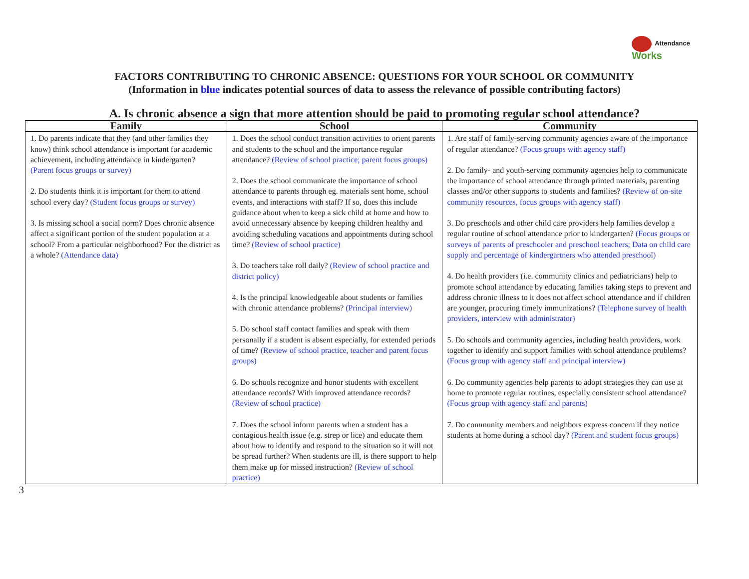Attendance
Works
FACTORS CONTRIBUTING TO CHRONIC ABSENCE: QUESTIONS FOR YOUR SCHOOL OR COMMUNITY
(Information in blue indicates potential sources of data to assess the relevance of possible contributing factors)
A. Is chronic absence a sign that more attention should be paid to promoting regular school attendance?
| Family | School | Community |
| --- | --- | --- |
| 1. Do parents indicate that they (and other families they know) think school attendance is important for academic achievement, including attendance in kindergarten? (Parent focus groups or survey) 2. Do students think it is important for them to attend school every day? (Student focus groups or survey) 3. Is missing school a social norm? Does chronic absence affect a significant portion of the student population at a school? From a particular neighborhood? For the district as a whole? (Attendance data) | 1. Does the school conduct transition activities to orient parents and students to the school and the importance regular attendance? (Review of school practice; parent focus groups) 2. Does the school communicate the importance of school attendance to parents through eg. materials sent home, school events, and interactions with staff? If so, does this include guidance about when to keep a sick child at home and how to avoid unnecessary absence by keeping children healthy and avoiding scheduling vacations and appointments during school time? (Review of school practice) 3. Do teachers take roll daily? (Review of school practice and district policy) 4. Is the principal knowledgeable about students or families with chronic attendance problems? (Principal interview) 5. Do school staff contact families and speak with them personally if a student is absent especially, for extended periods of time? (Review of school practice, teacher and parent focus groups) 6. Do schools recognize and honor students with excellent attendance records? With improved attendance records? (Review of school practice) 7. Does the school inform parents when a student has a contagious health issue (e.g. strep or lice) and educate them about how to identify and respond to the situation so it will not be spread further? When students are ill, is there support to help them make up for missed instruction? (Review of school practice) | 1. Are staff of family-serving community agencies aware of the importance of regular attendance? (Focus groups with agency staff) 2. Do family- and youth-serving community agencies help to communicate the importance of school attendance through printed materials, parenting classes and/or other supports to students and families? (Review of on-site community resources, focus groups with agency staff) 3. Do preschools and other child care providers help families develop a regular routine of school attendance prior to kindergarten? (Focus groups or surveys of parents of preschooler and preschool teachers; Data on child care supply and percentage of kindergartners who attended preschool) 4. Do health providers (i.e. community clinics and pediatricians) help to promote school attendance by educating families taking steps to prevent and address chronic illness to it does not affect school attendance and if children are younger, procuring timely immunizations? (Telephone survey of health providers, interview with administrator) 5. Do schools and community agencies, including health providers, work together to identify and support families with school attendance problems? (Focus group with agency staff and principal interview) 6. Do community agencies help parents to adopt strategies they can use at home to promote regular routines, especially consistent school attendance? (Focus group with agency staff and parents) 7. Do community members and neighbors express concern if they notice students at home during a school day? (Parent and student focus groups) |
3